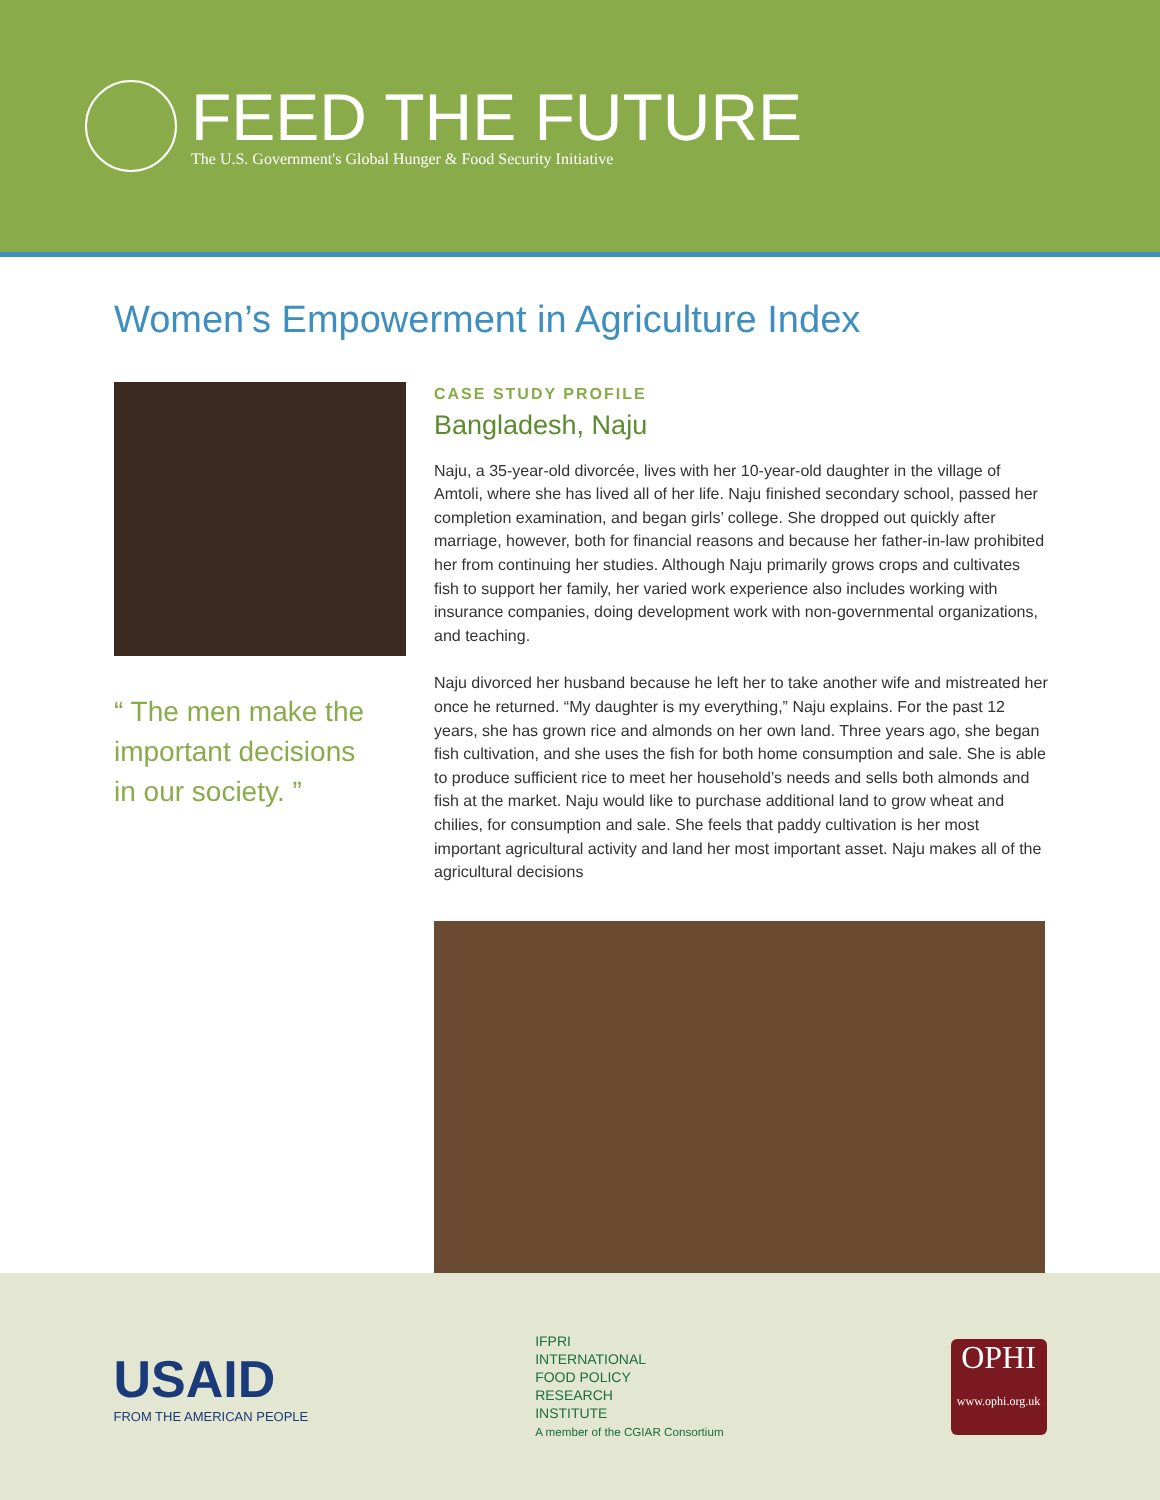FEED THE FUTURE
The U.S. Government's Global Hunger & Food Security Initiative
Women’s Empowerment in Agriculture Index
“ The men make the important decisions in our society. ”
CASE STUDY PROFILE
Bangladesh, Naju
Naju, a 35-year-old divorcée, lives with her 10-year-old daughter in the village of Amtoli, where she has lived all of her life. Naju finished secondary school, passed her completion examination, and began girls’ college. She dropped out quickly after marriage, however, both for financial reasons and because her father-in-law prohibited her from continuing her studies. Although Naju primarily grows crops and cultivates fish to support her family, her varied work experience also includes working with insurance companies, doing development work with non-governmental organizations, and teaching.
Naju divorced her husband because he left her to take another wife and mistreated her once he returned. “My daughter is my everything,” Naju explains. For the past 12 years, she has grown rice and almonds on her own land. Three years ago, she began fish cultivation, and she uses the fish for both home consumption and sale. She is able to produce sufficient rice to meet her household’s needs and sells both almonds and fish at the market. Naju would like to purchase additional land to grow wheat and chilies, for consumption and sale. She feels that paddy cultivation is her most important agricultural activity and land her most important asset. Naju makes all of the agricultural decisions
USAID
FROM THE AMERICAN PEOPLE
IFPRI
INTERNATIONAL
FOOD POLICY
RESEARCH
INSTITUTE
A member of the CGIAR Consortium
OPHI
www.ophi.org.uk